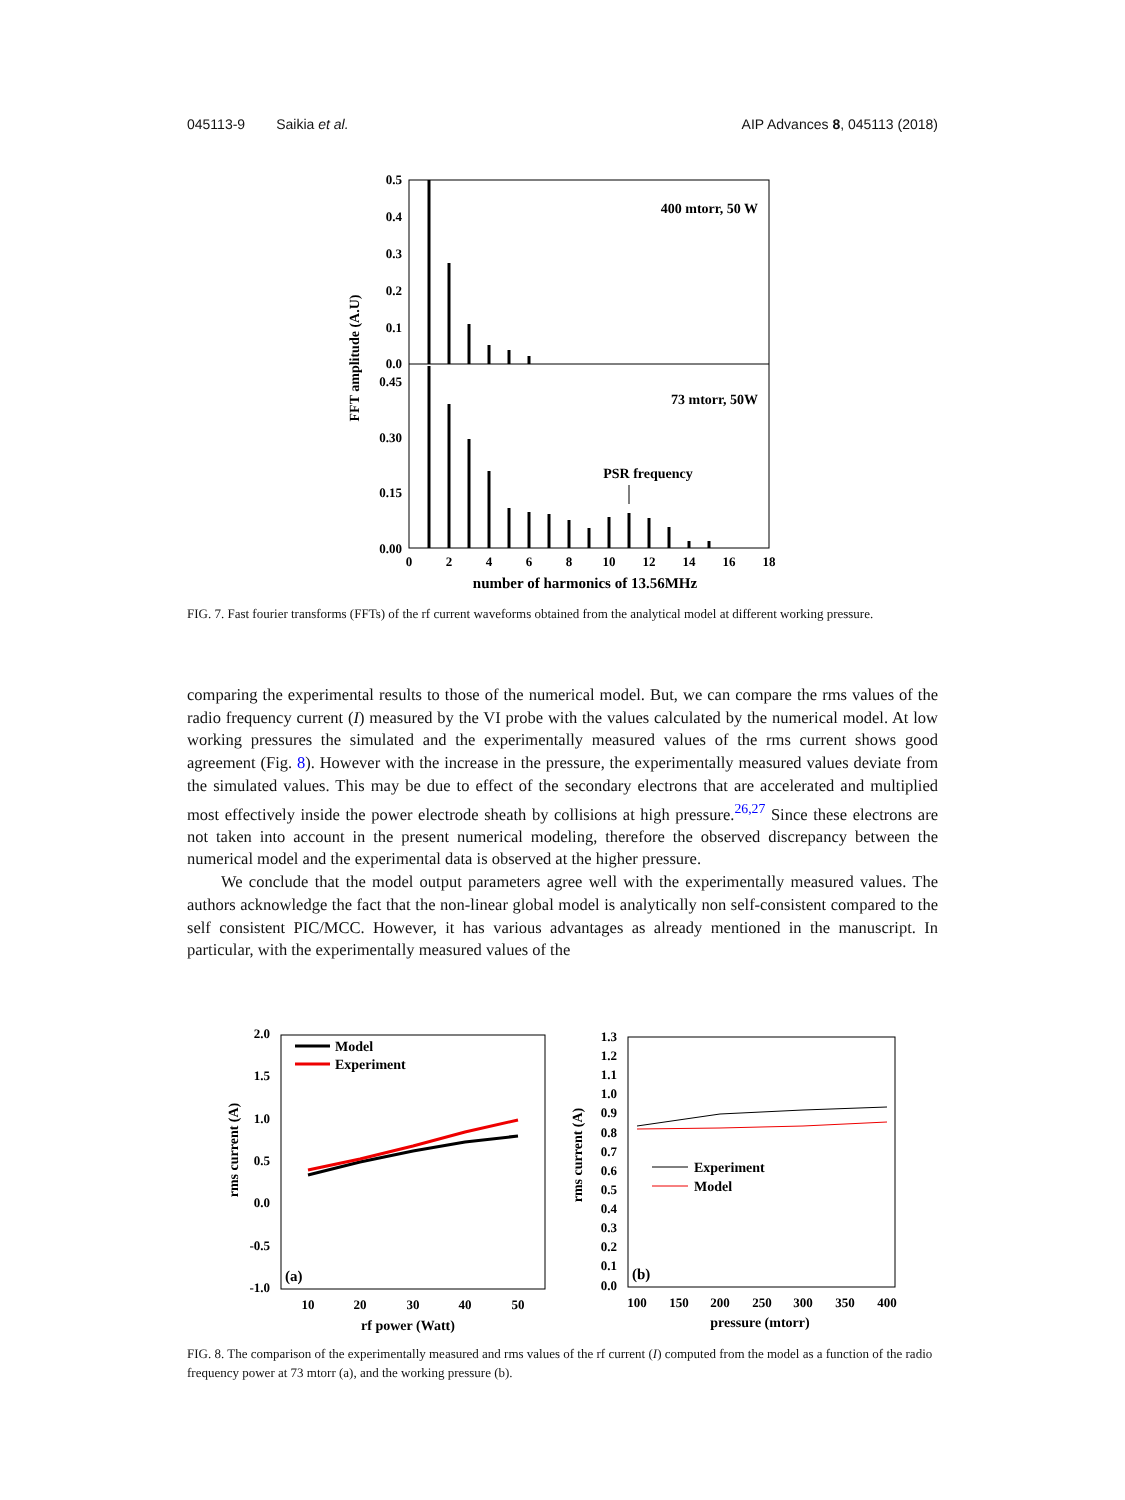045113-9 Saikia et al. AIP Advances 8, 045113 (2018)
0.5
0.4
0.3
0.2
0.1
0.0
0.45
0.30
0.15
0.00
0
2
4
6
8
10
12
14
16
18
number of harmonics of 13.56MHz
FFT amplitude (A.U)
400 mtorr, 50 W
73 mtorr, 50W
PSR frequency
FIG. 7. Fast fourier transforms (FFTs) of the rf current waveforms obtained from the analytical model at different working pressure.
comparing the experimental results to those of the numerical model. But, we can compare the rms values of the radio frequency current (I) measured by the VI probe with the values calculated by the numerical model. At low working pressures the simulated and the experimentally measured values of the rms current shows good agreement (Fig. 8). However with the increase in the pressure, the experimentally measured values deviate from the simulated values. This may be due to effect of the secondary electrons that are accelerated and multiplied most effectively inside the power electrode sheath by collisions at high pressure.<sup>26,27</sup> Since these electrons are not taken into account in the present numerical modeling, therefore the observed discrepancy between the numerical model and the experimental data is observed at the higher pressure.
We conclude that the model output parameters agree well with the experimentally measured values. The authors acknowledge the fact that the non-linear global model is analytically non self-consistent compared to the self consistent PIC/MCC. However, it has various advantages as already mentioned in the manuscript. In particular, with the experimentally measured values of the
2.0
1.5
1.0
0.5
0.0
-0.5
-1.0
10
20
30
40
50
rf power (Watt)
rms current (A)
Model
Experiment
(a)
1.3
1.2
1.1
1.0
0.9
0.8
0.7
0.6
0.5
0.4
0.3
0.2
0.1
0.0
100
150
200
250
300
350
400
pressure (mtorr)
rms current (A)
Experiment
Model
(b)
FIG. 8. The comparison of the experimentally measured and rms values of the rf current (I) computed from the model as a function of the radio frequency power at 73 mtorr (a), and the working pressure (b).